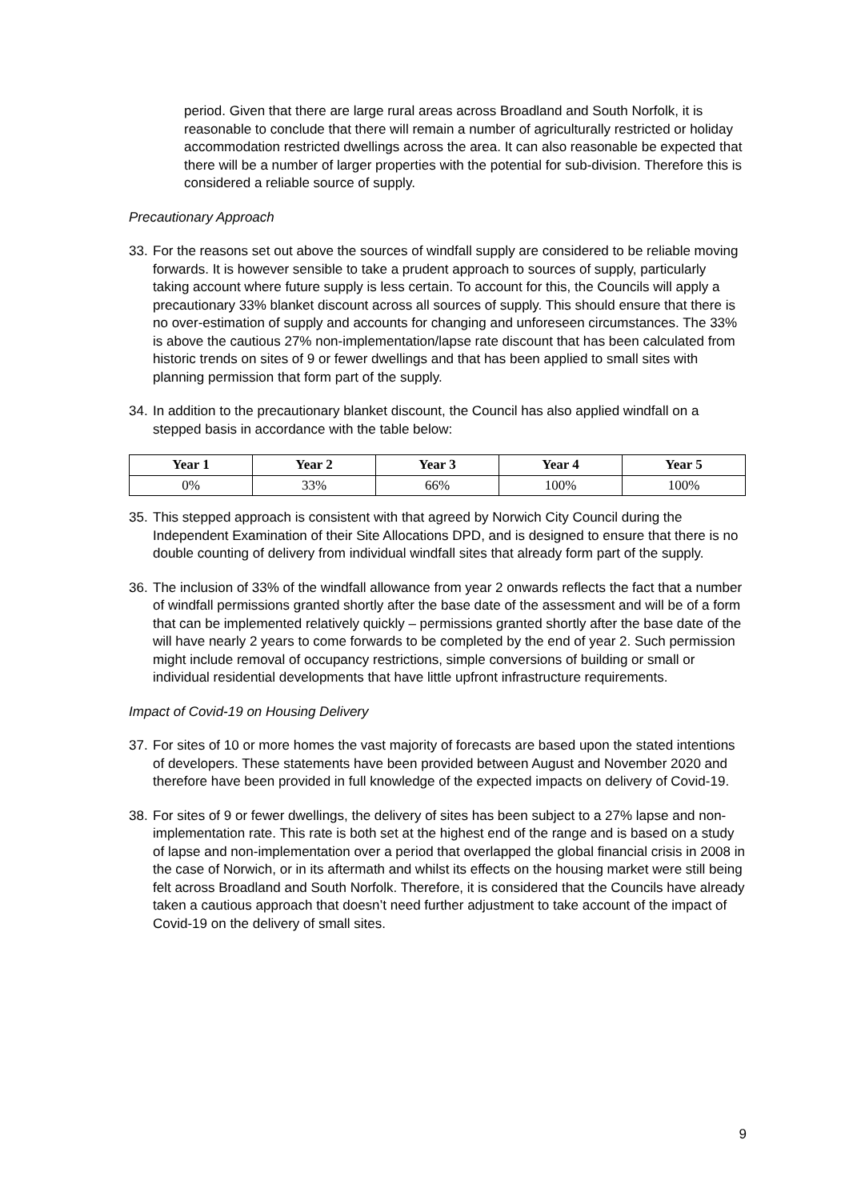period. Given that there are large rural areas across Broadland and South Norfolk, it is reasonable to conclude that there will remain a number of agriculturally restricted or holiday accommodation restricted dwellings across the area. It can also reasonable be expected that there will be a number of larger properties with the potential for sub-division. Therefore this is considered a reliable source of supply.
Precautionary Approach
33.
For the reasons set out above the sources of windfall supply are considered to be reliable moving forwards. It is however sensible to take a prudent approach to sources of supply, particularly taking account where future supply is less certain. To account for this, the Councils will apply a precautionary 33% blanket discount across all sources of supply. This should ensure that there is no over-estimation of supply and accounts for changing and unforeseen circumstances. The 33% is above the cautious 27% non-implementation/lapse rate discount that has been calculated from historic trends on sites of 9 or fewer dwellings and that has been applied to small sites with planning permission that form part of the supply.
34.
In addition to the precautionary blanket discount, the Council has also applied windfall on a stepped basis in accordance with the table below:
| Year 1 | Year 2 | Year 3 | Year 4 | Year 5 |
| --- | --- | --- | --- | --- |
| 0% | 33% | 66% | 100% | 100% |
35.
This stepped approach is consistent with that agreed by Norwich City Council during the Independent Examination of their Site Allocations DPD, and is designed to ensure that there is no double counting of delivery from individual windfall sites that already form part of the supply.
36.
The inclusion of 33% of the windfall allowance from year 2 onwards reflects the fact that a number of windfall permissions granted shortly after the base date of the assessment and will be of a form that can be implemented relatively quickly – permissions granted shortly after the base date of the will have nearly 2 years to come forwards to be completed by the end of year 2. Such permission might include removal of occupancy restrictions, simple conversions of building or small or individual residential developments that have little upfront infrastructure requirements.
Impact of Covid-19 on Housing Delivery
37.
For sites of 10 or more homes the vast majority of forecasts are based upon the stated intentions of developers. These statements have been provided between August and November 2020 and therefore have been provided in full knowledge of the expected impacts on delivery of Covid-19.
38.
For sites of 9 or fewer dwellings, the delivery of sites has been subject to a 27% lapse and non-implementation rate. This rate is both set at the highest end of the range and is based on a study of lapse and non-implementation over a period that overlapped the global financial crisis in 2008 in the case of Norwich, or in its aftermath and whilst its effects on the housing market were still being felt across Broadland and South Norfolk. Therefore, it is considered that the Councils have already taken a cautious approach that doesn’t need further adjustment to take account of the impact of Covid-19 on the delivery of small sites.
9